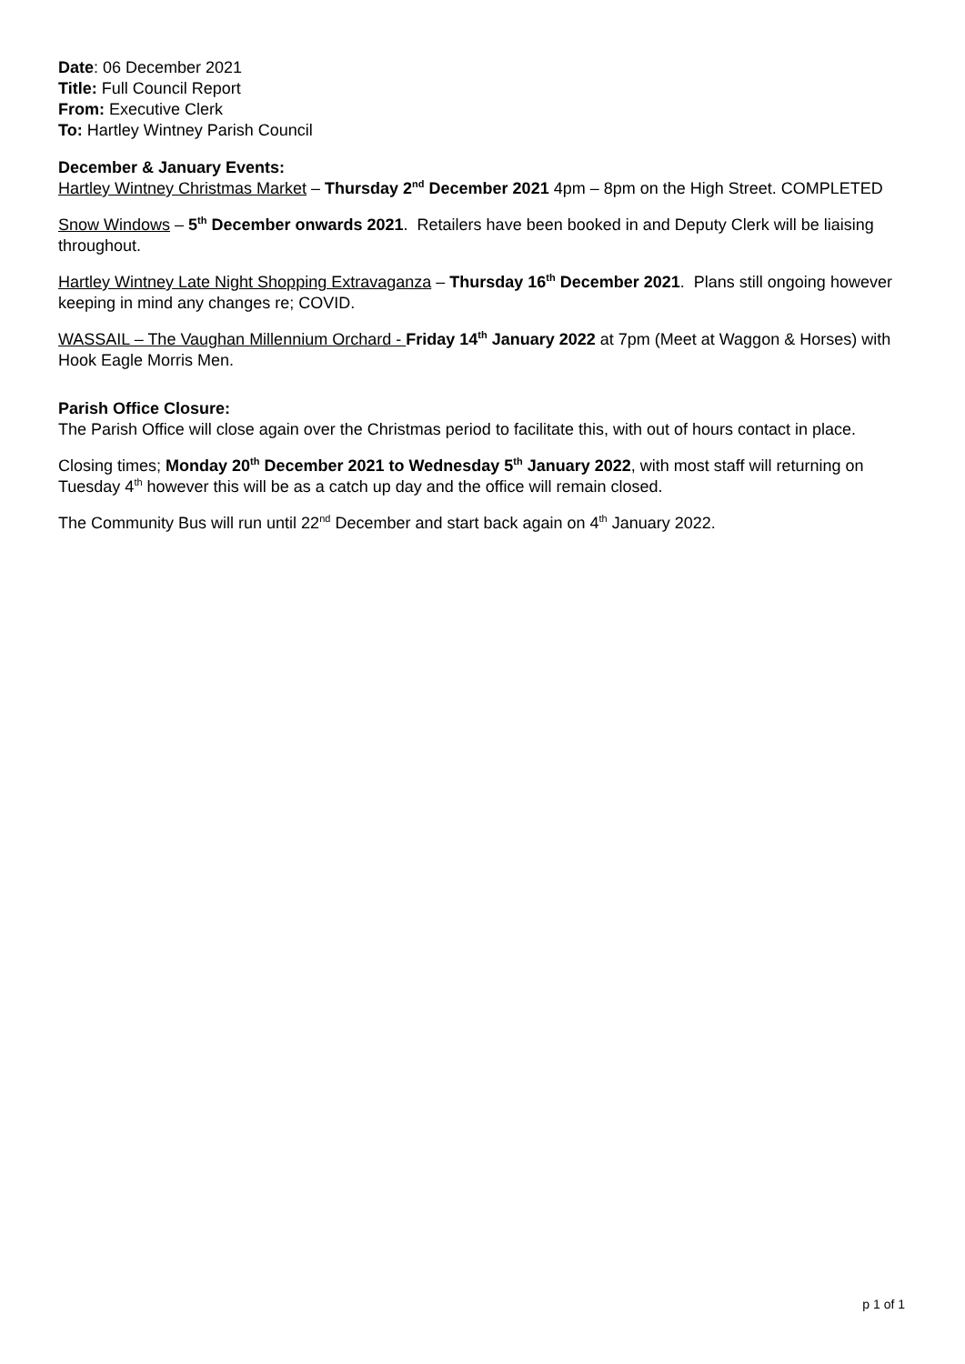Date: 06 December 2021
Title: Full Council Report
From: Executive Clerk
To: Hartley Wintney Parish Council
December & January Events:
Hartley Wintney Christmas Market – Thursday 2<sup>nd</sup> December 2021 4pm – 8pm on the High Street. COMPLETED
Snow Windows – 5<sup>th</sup> December onwards 2021. Retailers have been booked in and Deputy Clerk will be liaising throughout.
Hartley Wintney Late Night Shopping Extravaganza – Thursday 16<sup>th</sup> December 2021. Plans still ongoing however keeping in mind any changes re; COVID.
WASSAIL – The Vaughan Millennium Orchard - Friday 14<sup>th</sup> January 2022 at 7pm (Meet at Waggon & Horses) with Hook Eagle Morris Men.
Parish Office Closure:
The Parish Office will close again over the Christmas period to facilitate this, with out of hours contact in place.
Closing times; Monday 20<sup>th</sup> December 2021 to Wednesday 5<sup>th</sup> January 2022, with most staff will returning on Tuesday 4<sup>th</sup> however this will be as a catch up day and the office will remain closed.
The Community Bus will run until 22<sup>nd</sup> December and start back again on 4<sup>th</sup> January 2022.
p 1 of 1